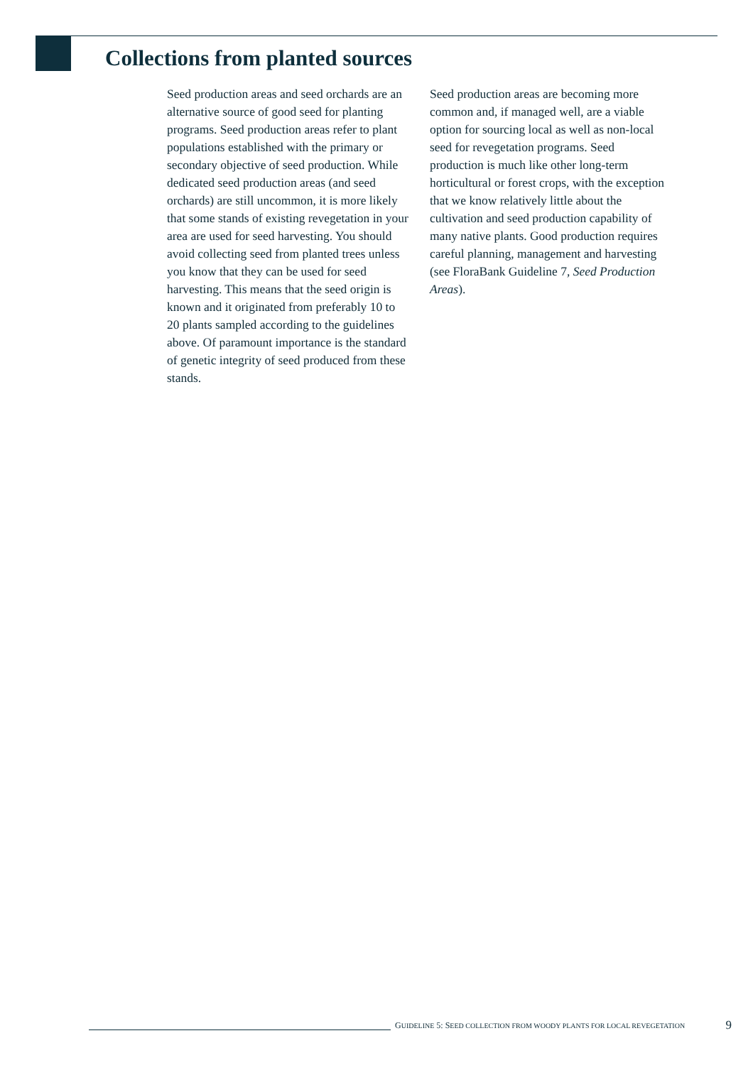Collections from planted sources
Seed production areas and seed orchards are an alternative source of good seed for planting programs. Seed production areas refer to plant populations established with the primary or secondary objective of seed production. While dedicated seed production areas (and seed orchards) are still uncommon, it is more likely that some stands of existing revegetation in your area are used for seed harvesting. You should avoid collecting seed from planted trees unless you know that they can be used for seed harvesting. This means that the seed origin is known and it originated from preferably 10 to 20 plants sampled according to the guidelines above. Of paramount importance is the standard of genetic integrity of seed produced from these stands.
Seed production areas are becoming more common and, if managed well, are a viable option for sourcing local as well as non-local seed for revegetation programs. Seed production is much like other long-term horticultural or forest crops, with the exception that we know relatively little about the cultivation and seed production capability of many native plants. Good production requires careful planning, management and harvesting (see FloraBank Guideline 7, Seed Production Areas).
GUIDELINE 5: SEED COLLECTION FROM WOODY PLANTS FOR LOCAL REVEGETATION 9